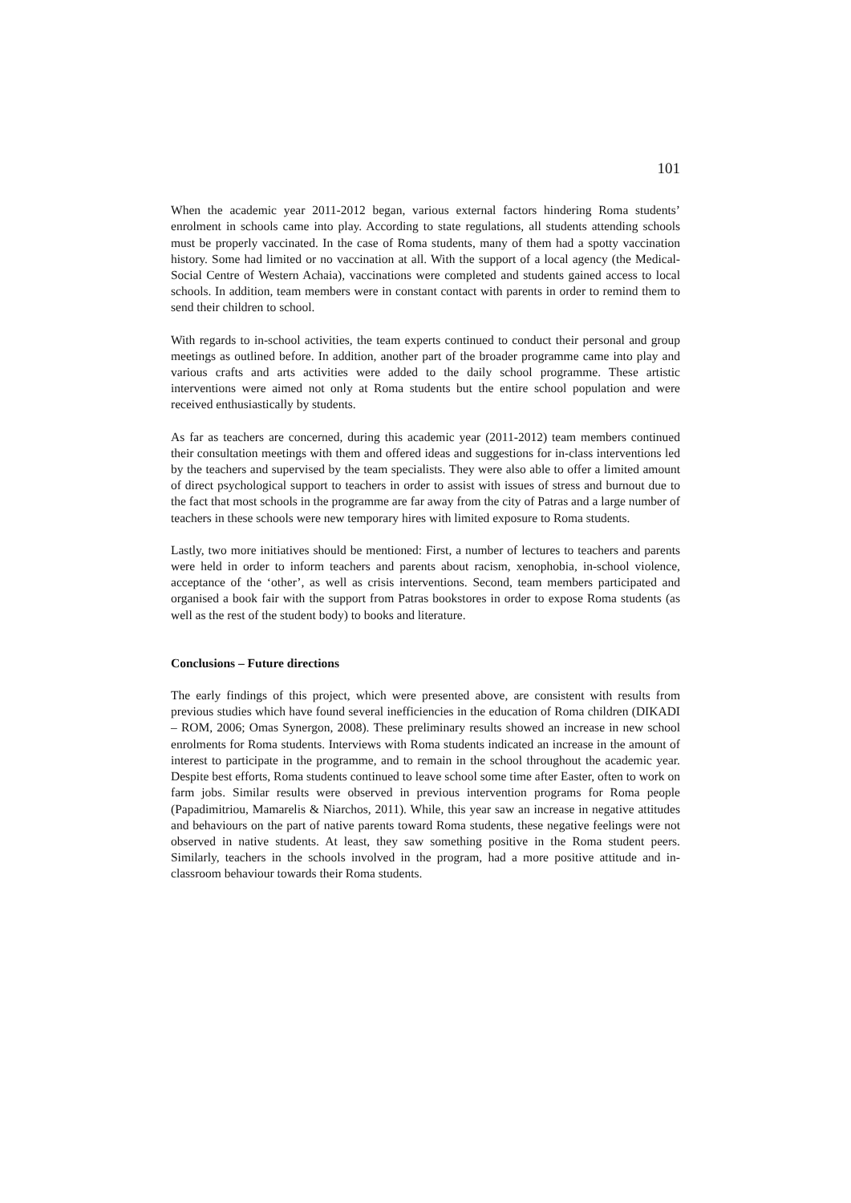101
When the academic year 2011-2012 began, various external factors hindering Roma students’ enrolment in schools came into play. According to state regulations, all students attending schools must be properly vaccinated. In the case of Roma students, many of them had a spotty vaccination history. Some had limited or no vaccination at all. With the support of a local agency (the Medical-Social Centre of Western Achaia), vaccinations were completed and students gained access to local schools. In addition, team members were in constant contact with parents in order to remind them to send their children to school.
With regards to in-school activities, the team experts continued to conduct their personal and group meetings as outlined before. In addition, another part of the broader programme came into play and various crafts and arts activities were added to the daily school programme. These artistic interventions were aimed not only at Roma students but the entire school population and were received enthusiastically by students.
As far as teachers are concerned, during this academic year (2011-2012) team members continued their consultation meetings with them and offered ideas and suggestions for in-class interventions led by the teachers and supervised by the team specialists. They were also able to offer a limited amount of direct psychological support to teachers in order to assist with issues of stress and burnout due to the fact that most schools in the programme are far away from the city of Patras and a large number of teachers in these schools were new temporary hires with limited exposure to Roma students.
Lastly, two more initiatives should be mentioned: First, a number of lectures to teachers and parents were held in order to inform teachers and parents about racism, xenophobia, in-school violence, acceptance of the ‘other’, as well as crisis interventions. Second, team members participated and organised a book fair with the support from Patras bookstores in order to expose Roma students (as well as the rest of the student body) to books and literature.
Conclusions – Future directions
The early findings of this project, which were presented above, are consistent with results from previous studies which have found several inefficiencies in the education of Roma children (DIKADI – ROM, 2006; Omas Synergon, 2008). These preliminary results showed an increase in new school enrolments for Roma students. Interviews with Roma students indicated an increase in the amount of interest to participate in the programme, and to remain in the school throughout the academic year. Despite best efforts, Roma students continued to leave school some time after Easter, often to work on farm jobs. Similar results were observed in previous intervention programs for Roma people (Papadimitriou, Mamarelis & Niarchos, 2011). While, this year saw an increase in negative attitudes and behaviours on the part of native parents toward Roma students, these negative feelings were not observed in native students. At least, they saw something positive in the Roma student peers. Similarly, teachers in the schools involved in the program, had a more positive attitude and in-classroom behaviour towards their Roma students.